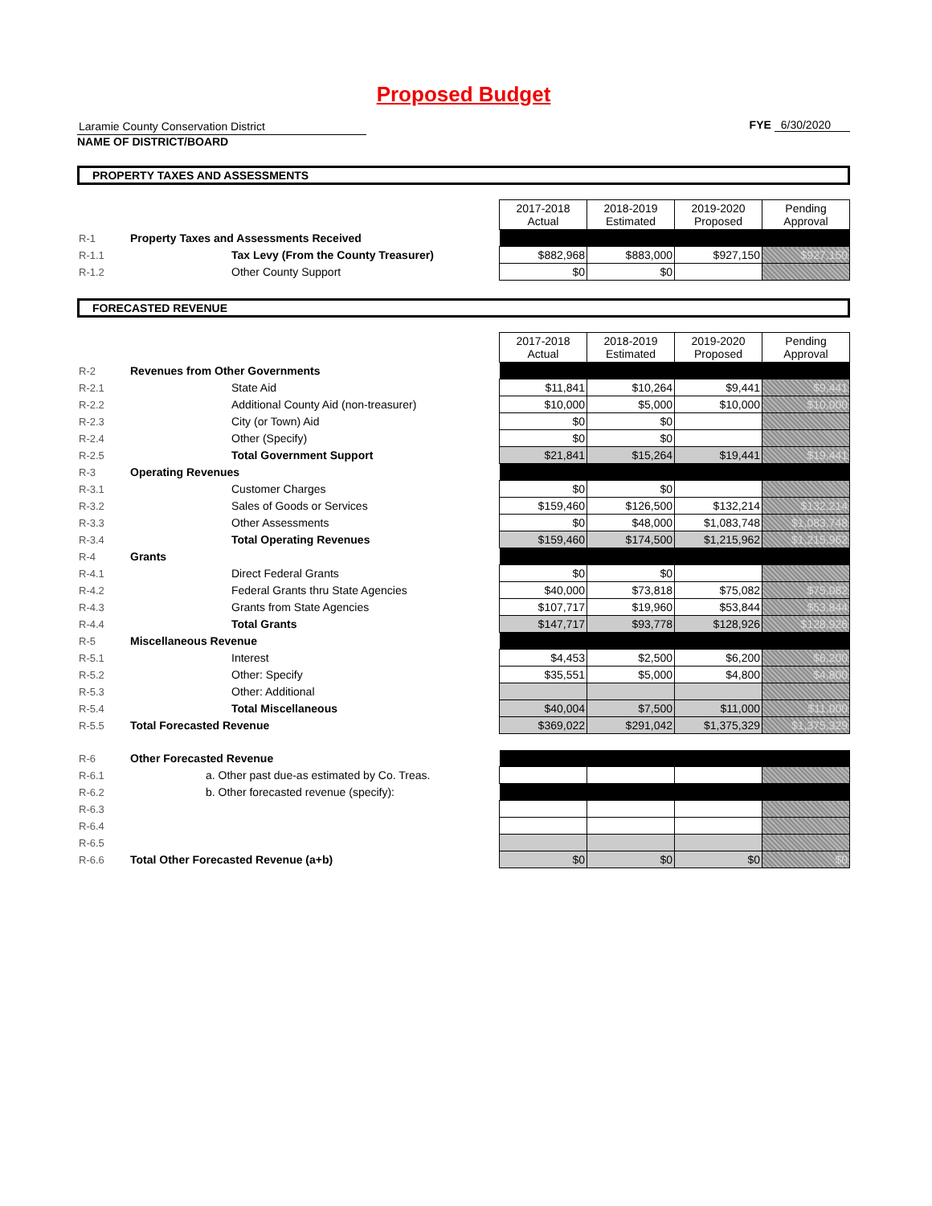Proposed Budget
Laramie County Conservation District
NAME OF DISTRICT/BOARD
FYE 6/30/2020
PROPERTY TAXES AND ASSESSMENTS
| | | 2017-2018 Actual | 2018-2019 Estimated | 2019-2020 Proposed | Pending Approval |
| R-1 | Property Taxes and Assessments Received | | | | |
| R-1.1 | Tax Levy (From the County Treasurer) | $882,968 | $883,000 | $927,150 | $927,150 |
| R-1.2 | Other County Support | $0 | $0 | | |
FORECASTED REVENUE
| | | 2017-2018 Actual | 2018-2019 Estimated | 2019-2020 Proposed | Pending Approval |
| R-2 | Revenues from Other Governments | | | | |
| R-2.1 | State Aid | $11,841 | $10,264 | $9,441 | $9,441 |
| R-2.2 | Additional County Aid (non-treasurer) | $10,000 | $5,000 | $10,000 | $10,000 |
| R-2.3 | City (or Town) Aid | $0 | $0 | | |
| R-2.4 | Other (Specify) | $0 | $0 | | |
| R-2.5 | Total Government Support | $21,841 | $15,264 | $19,441 | $19,441 |
| R-3 | Operating Revenues | | | | |
| R-3.1 | Customer Charges | $0 | $0 | | |
| R-3.2 | Sales of Goods or Services | $159,460 | $126,500 | $132,214 | $132,214 |
| R-3.3 | Other Assessments | $0 | $48,000 | $1,083,748 | $1,083,748 |
| R-3.4 | Total Operating Revenues | $159,460 | $174,500 | $1,215,962 | $1,215,962 |
| R-4 | Grants | | | | |
| R-4.1 | Direct Federal Grants | $0 | $0 | | |
| R-4.2 | Federal Grants thru State Agencies | $40,000 | $73,818 | $75,082 | $75,082 |
| R-4.3 | Grants from State Agencies | $107,717 | $19,960 | $53,844 | $53,844 |
| R-4.4 | Total Grants | $147,717 | $93,778 | $128,926 | $128,926 |
| R-5 | Miscellaneous Revenue | | | | |
| R-5.1 | Interest | $4,453 | $2,500 | $6,200 | $6,200 |
| R-5.2 | Other: Specify | $35,551 | $5,000 | $4,800 | $4,800 |
| R-5.3 | Other: Additional | | | | |
| R-5.4 | Total Miscellaneous | $40,004 | $7,500 | $11,000 | $11,000 |
| R-5.5 | Total Forecasted Revenue | $369,022 | $291,042 | $1,375,329 | $1,375,329 |
| R-6 | Other Forecasted Revenue | | | | |
| R-6.1 | a. Other past due-as estimated by Co. Treas. | | | | |
| R-6.2 | b. Other forecasted revenue (specify): | | | | |
| R-6.3 | | | | | |
| R-6.4 | | | | | |
| R-6.5 | | | | | |
| R-6.6 | Total Other Forecasted Revenue (a+b) | $0 | $0 | $0 | $0 |